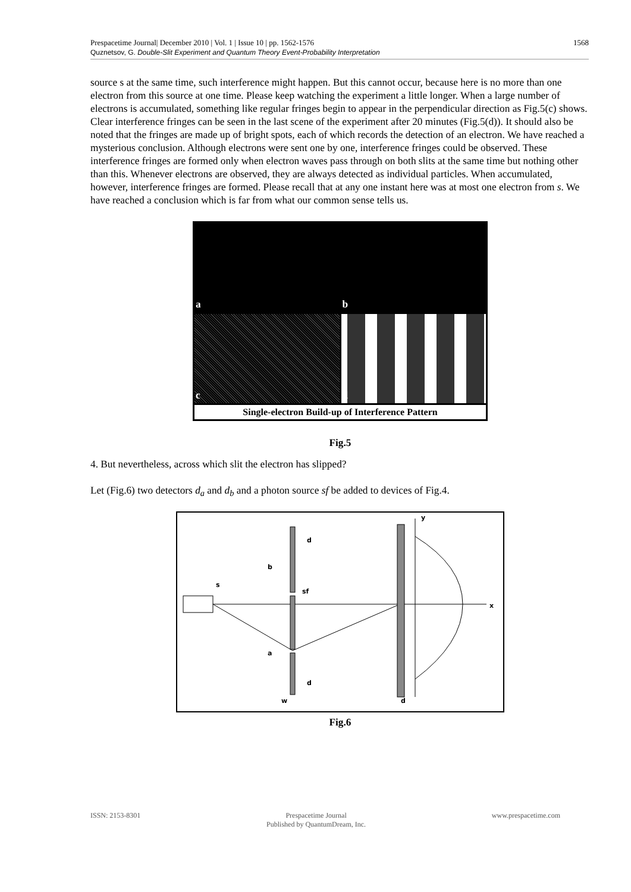1568 Prespacetime Journal| December 2010 | Vol. 1 | Issue 10 | pp. 1562-1576
Quznetsov, G. Double-Slit Experiment and Quantum Theory Event-Probability Interpretation
source s at the same time, such interference might happen. But this cannot occur, because here is no more than one electron from this source at one time. Please keep watching the experiment a little longer. When a large number of electrons is accumulated, something like regular fringes begin to appear in the perpendicular direction as Fig.5(c) shows. Clear interference fringes can be seen in the last scene of the experiment after 20 minutes (Fig.5(d)). It should also be noted that the fringes are made up of bright spots, each of which records the detection of an electron. We have reached a mysterious conclusion. Although electrons were sent one by one, interference fringes could be observed. These interference fringes are formed only when electron waves pass through on both slits at the same time but nothing other than this. Whenever electrons are observed, they are always detected as individual particles. When accumulated, however, interference fringes are formed. Please recall that at any one instant here was at most one electron from s. We have reached a conclusion which is far from what our common sense tells us.
a
b
c
d
Single-electron Build-up of Interference Pattern
Fig.5
4. But nevertheless, across which slit the electron has slipped?
Let (Fig.6) two detectors d<sub>a</sub> and d<sub>b</sub> and a photon source sf be added to devices of Fig.4.
y
x
s
sf
b
a
d
d
w
d
Fig.6
ISSN: 2153-8301 Prespacetime Journal
Published by QuantumDream, Inc. www.prespacetime.com